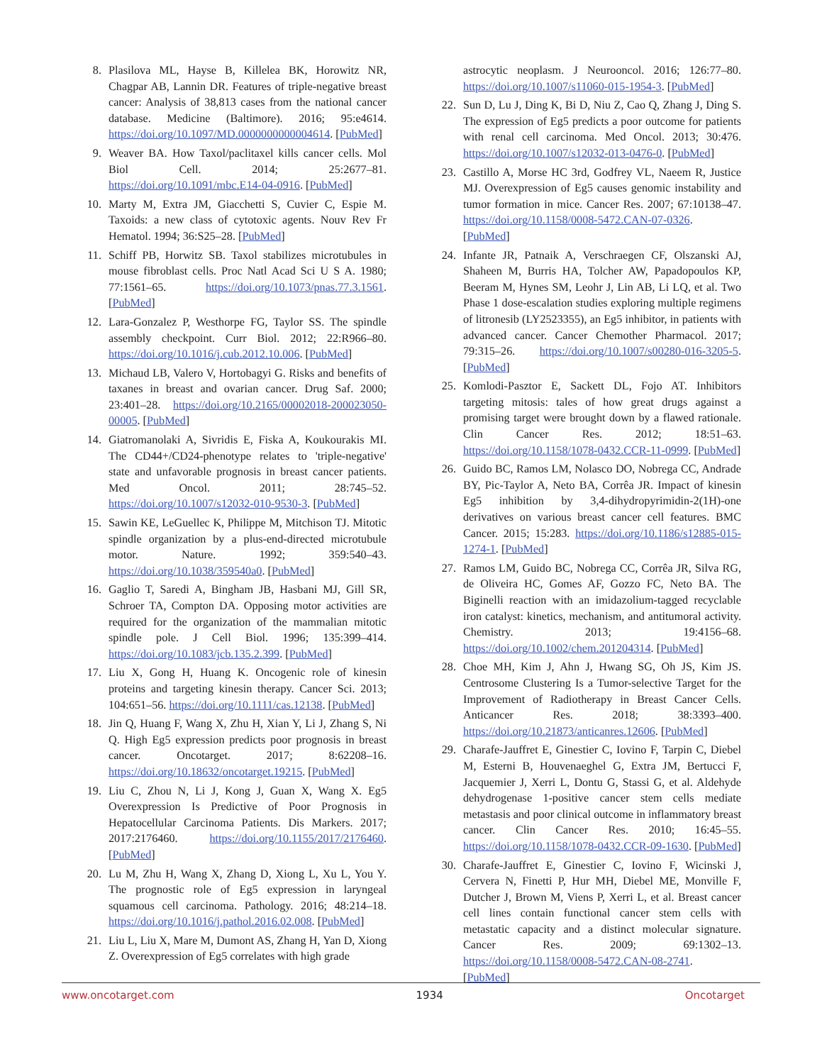8. Plasilova ML, Hayse B, Killelea BK, Horowitz NR, Chagpar AB, Lannin DR. Features of triple-negative breast cancer: Analysis of 38,813 cases from the national cancer database. Medicine (Baltimore). 2016; 95:e4614. https://doi.org/10.1097/MD.0000000000004614. [PubMed]
9. Weaver BA. How Taxol/paclitaxel kills cancer cells. Mol Biol Cell. 2014; 25:2677–81. https://doi.org/10.1091/mbc.E14-04-0916. [PubMed]
10. Marty M, Extra JM, Giacchetti S, Cuvier C, Espie M. Taxoids: a new class of cytotoxic agents. Nouv Rev Fr Hematol. 1994; 36:S25–28. [PubMed]
11. Schiff PB, Horwitz SB. Taxol stabilizes microtubules in mouse fibroblast cells. Proc Natl Acad Sci U S A. 1980; 77:1561–65. https://doi.org/10.1073/pnas.77.3.1561. [PubMed]
12. Lara-Gonzalez P, Westhorpe FG, Taylor SS. The spindle assembly checkpoint. Curr Biol. 2012; 22:R966–80. https://doi.org/10.1016/j.cub.2012.10.006. [PubMed]
13. Michaud LB, Valero V, Hortobagyi G. Risks and benefits of taxanes in breast and ovarian cancer. Drug Saf. 2000; 23:401–28. https://doi.org/10.2165/00002018-200023050-00005. [PubMed]
14. Giatromanolaki A, Sivridis E, Fiska A, Koukourakis MI. The CD44+/CD24-phenotype relates to 'triple-negative' state and unfavorable prognosis in breast cancer patients. Med Oncol. 2011; 28:745–52. https://doi.org/10.1007/s12032-010-9530-3. [PubMed]
15. Sawin KE, LeGuellec K, Philippe M, Mitchison TJ. Mitotic spindle organization by a plus-end-directed microtubule motor. Nature. 1992; 359:540–43. https://doi.org/10.1038/359540a0. [PubMed]
16. Gaglio T, Saredi A, Bingham JB, Hasbani MJ, Gill SR, Schroer TA, Compton DA. Opposing motor activities are required for the organization of the mammalian mitotic spindle pole. J Cell Biol. 1996; 135:399–414. https://doi.org/10.1083/jcb.135.2.399. [PubMed]
17. Liu X, Gong H, Huang K. Oncogenic role of kinesin proteins and targeting kinesin therapy. Cancer Sci. 2013; 104:651–56. https://doi.org/10.1111/cas.12138. [PubMed]
18. Jin Q, Huang F, Wang X, Zhu H, Xian Y, Li J, Zhang S, Ni Q. High Eg5 expression predicts poor prognosis in breast cancer. Oncotarget. 2017; 8:62208–16. https://doi.org/10.18632/oncotarget.19215. [PubMed]
19. Liu C, Zhou N, Li J, Kong J, Guan X, Wang X. Eg5 Overexpression Is Predictive of Poor Prognosis in Hepatocellular Carcinoma Patients. Dis Markers. 2017; 2017:2176460. https://doi.org/10.1155/2017/2176460. [PubMed]
20. Lu M, Zhu H, Wang X, Zhang D, Xiong L, Xu L, You Y. The prognostic role of Eg5 expression in laryngeal squamous cell carcinoma. Pathology. 2016; 48:214–18. https://doi.org/10.1016/j.pathol.2016.02.008. [PubMed]
21. Liu L, Liu X, Mare M, Dumont AS, Zhang H, Yan D, Xiong Z. Overexpression of Eg5 correlates with high grade
astrocytic neoplasm. J Neurooncol. 2016; 126:77–80. https://doi.org/10.1007/s11060-015-1954-3. [PubMed]
22. Sun D, Lu J, Ding K, Bi D, Niu Z, Cao Q, Zhang J, Ding S. The expression of Eg5 predicts a poor outcome for patients with renal cell carcinoma. Med Oncol. 2013; 30:476. https://doi.org/10.1007/s12032-013-0476-0. [PubMed]
23. Castillo A, Morse HC 3rd, Godfrey VL, Naeem R, Justice MJ. Overexpression of Eg5 causes genomic instability and tumor formation in mice. Cancer Res. 2007; 67:10138–47. https://doi.org/10.1158/0008-5472.CAN-07-0326. [PubMed]
24. Infante JR, Patnaik A, Verschraegen CF, Olszanski AJ, Shaheen M, Burris HA, Tolcher AW, Papadopoulos KP, Beeram M, Hynes SM, Leohr J, Lin AB, Li LQ, et al. Two Phase 1 dose-escalation studies exploring multiple regimens of litronesib (LY2523355), an Eg5 inhibitor, in patients with advanced cancer. Cancer Chemother Pharmacol. 2017; 79:315–26. https://doi.org/10.1007/s00280-016-3205-5. [PubMed]
25. Komlodi-Pasztor E, Sackett DL, Fojo AT. Inhibitors targeting mitosis: tales of how great drugs against a promising target were brought down by a flawed rationale. Clin Cancer Res. 2012; 18:51–63. https://doi.org/10.1158/1078-0432.CCR-11-0999. [PubMed]
26. Guido BC, Ramos LM, Nolasco DO, Nobrega CC, Andrade BY, Pic-Taylor A, Neto BA, Corrêa JR. Impact of kinesin Eg5 inhibition by 3,4-dihydropyrimidin-2(1H)-one derivatives on various breast cancer cell features. BMC Cancer. 2015; 15:283. https://doi.org/10.1186/s12885-015-1274-1. [PubMed]
27. Ramos LM, Guido BC, Nobrega CC, Corrêa JR, Silva RG, de Oliveira HC, Gomes AF, Gozzo FC, Neto BA. The Biginelli reaction with an imidazolium-tagged recyclable iron catalyst: kinetics, mechanism, and antitumoral activity. Chemistry. 2013; 19:4156–68. https://doi.org/10.1002/chem.201204314. [PubMed]
28. Choe MH, Kim J, Ahn J, Hwang SG, Oh JS, Kim JS. Centrosome Clustering Is a Tumor-selective Target for the Improvement of Radiotherapy in Breast Cancer Cells. Anticancer Res. 2018; 38:3393–400. https://doi.org/10.21873/anticanres.12606. [PubMed]
29. Charafe-Jauffret E, Ginestier C, Iovino F, Tarpin C, Diebel M, Esterni B, Houvenaeghel G, Extra JM, Bertucci F, Jacquemier J, Xerri L, Dontu G, Stassi G, et al. Aldehyde dehydrogenase 1-positive cancer stem cells mediate metastasis and poor clinical outcome in inflammatory breast cancer. Clin Cancer Res. 2010; 16:45–55. https://doi.org/10.1158/1078-0432.CCR-09-1630. [PubMed]
30. Charafe-Jauffret E, Ginestier C, Iovino F, Wicinski J, Cervera N, Finetti P, Hur MH, Diebel ME, Monville F, Dutcher J, Brown M, Viens P, Xerri L, et al. Breast cancer cell lines contain functional cancer stem cells with metastatic capacity and a distinct molecular signature. Cancer Res. 2009; 69:1302–13. https://doi.org/10.1158/0008-5472.CAN-08-2741. [PubMed]
www.oncotarget.com 1934 Oncotarget